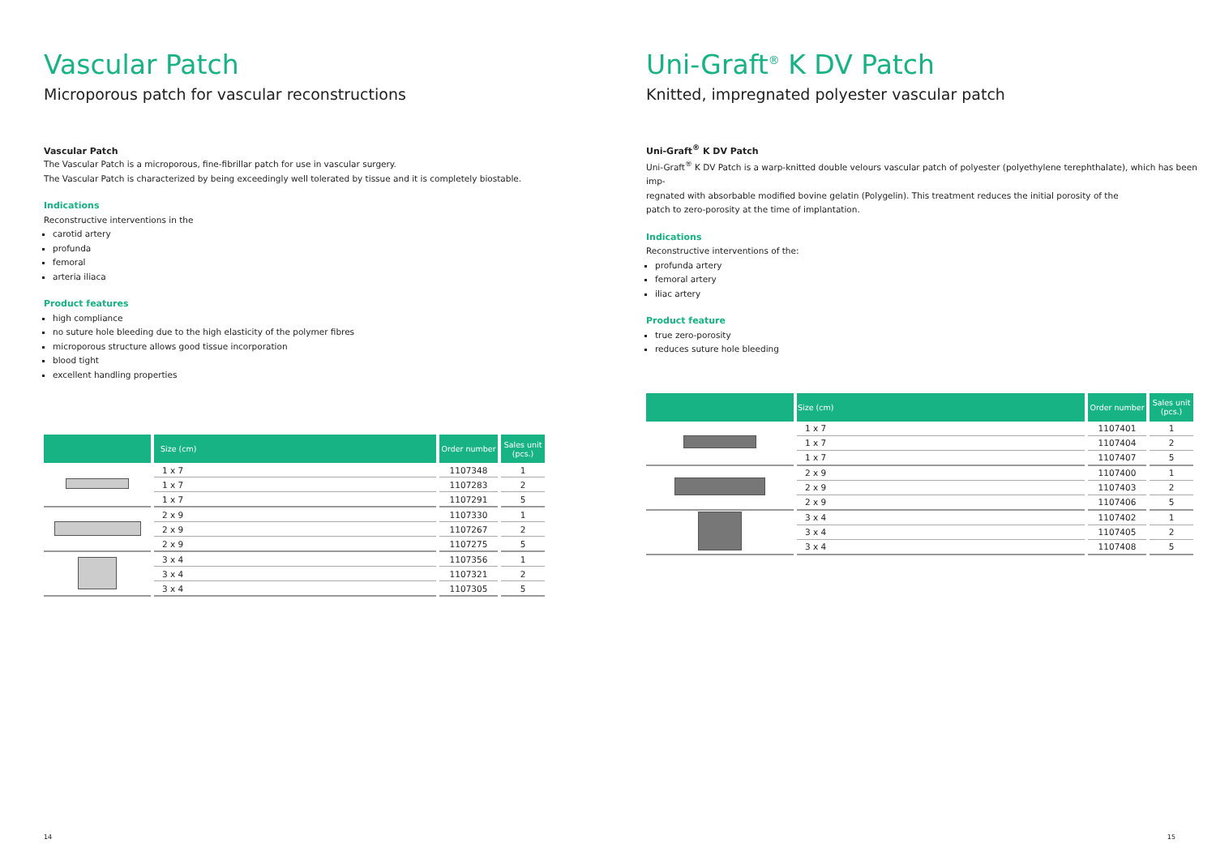Vascular Patch
Microporous patch for vascular reconstructions
Vascular Patch
The Vascular Patch is a microporous, fine-fibrillar patch for use in vascular surgery.
The Vascular Patch is characterized by being exceedingly well tolerated by tissue and it is completely biostable.
Indications
Reconstructive interventions in the
carotid artery
profunda
femoral
arteria iliaca
Product features
high compliance
no suture hole bleeding due to the high elasticity of the polymer fibres
microporous structure allows good tissue incorporation
blood tight
excellent handling properties
| | Size (cm) | Order number | Sales unit (pcs.) |
| --- | --- | --- | --- |
| | 1 x 7 | 1107348 | 1 |
| | 1 x 7 | 1107283 | 2 |
| | 1 x 7 | 1107291 | 5 |
| | 2 x 9 | 1107330 | 1 |
| | 2 x 9 | 1107267 | 2 |
| | 2 x 9 | 1107275 | 5 |
| | 3 x 4 | 1107356 | 1 |
| | 3 x 4 | 1107321 | 2 |
| | 3 x 4 | 1107305 | 5 |
14
Uni-Graft<sup>®</sup> K DV Patch
Knitted, impregnated polyester vascular patch
Uni-Graft<sup>®</sup> K DV Patch
Uni-Graft<sup>®</sup> K DV Patch is a warp-knitted double velours vascular patch of polyester (polyethylene terephthalate), which has been imp-
regnated with absorbable modified bovine gelatin (Polygelin). This treatment reduces the initial porosity of the
patch to zero-porosity at the time of implantation.
Indications
Reconstructive interventions of the:
profunda artery
femoral artery
iliac artery
Product feature
true zero-porosity
reduces suture hole bleeding
| | Size (cm) | Order number | Sales unit (pcs.) |
| --- | --- | --- | --- |
| | 1 x 7 | 1107401 | 1 |
| | 1 x 7 | 1107404 | 2 |
| | 1 x 7 | 1107407 | 5 |
| | 2 x 9 | 1107400 | 1 |
| | 2 x 9 | 1107403 | 2 |
| | 2 x 9 | 1107406 | 5 |
| | 3 x 4 | 1107402 | 1 |
| | 3 x 4 | 1107405 | 2 |
| | 3 x 4 | 1107408 | 5 |
15